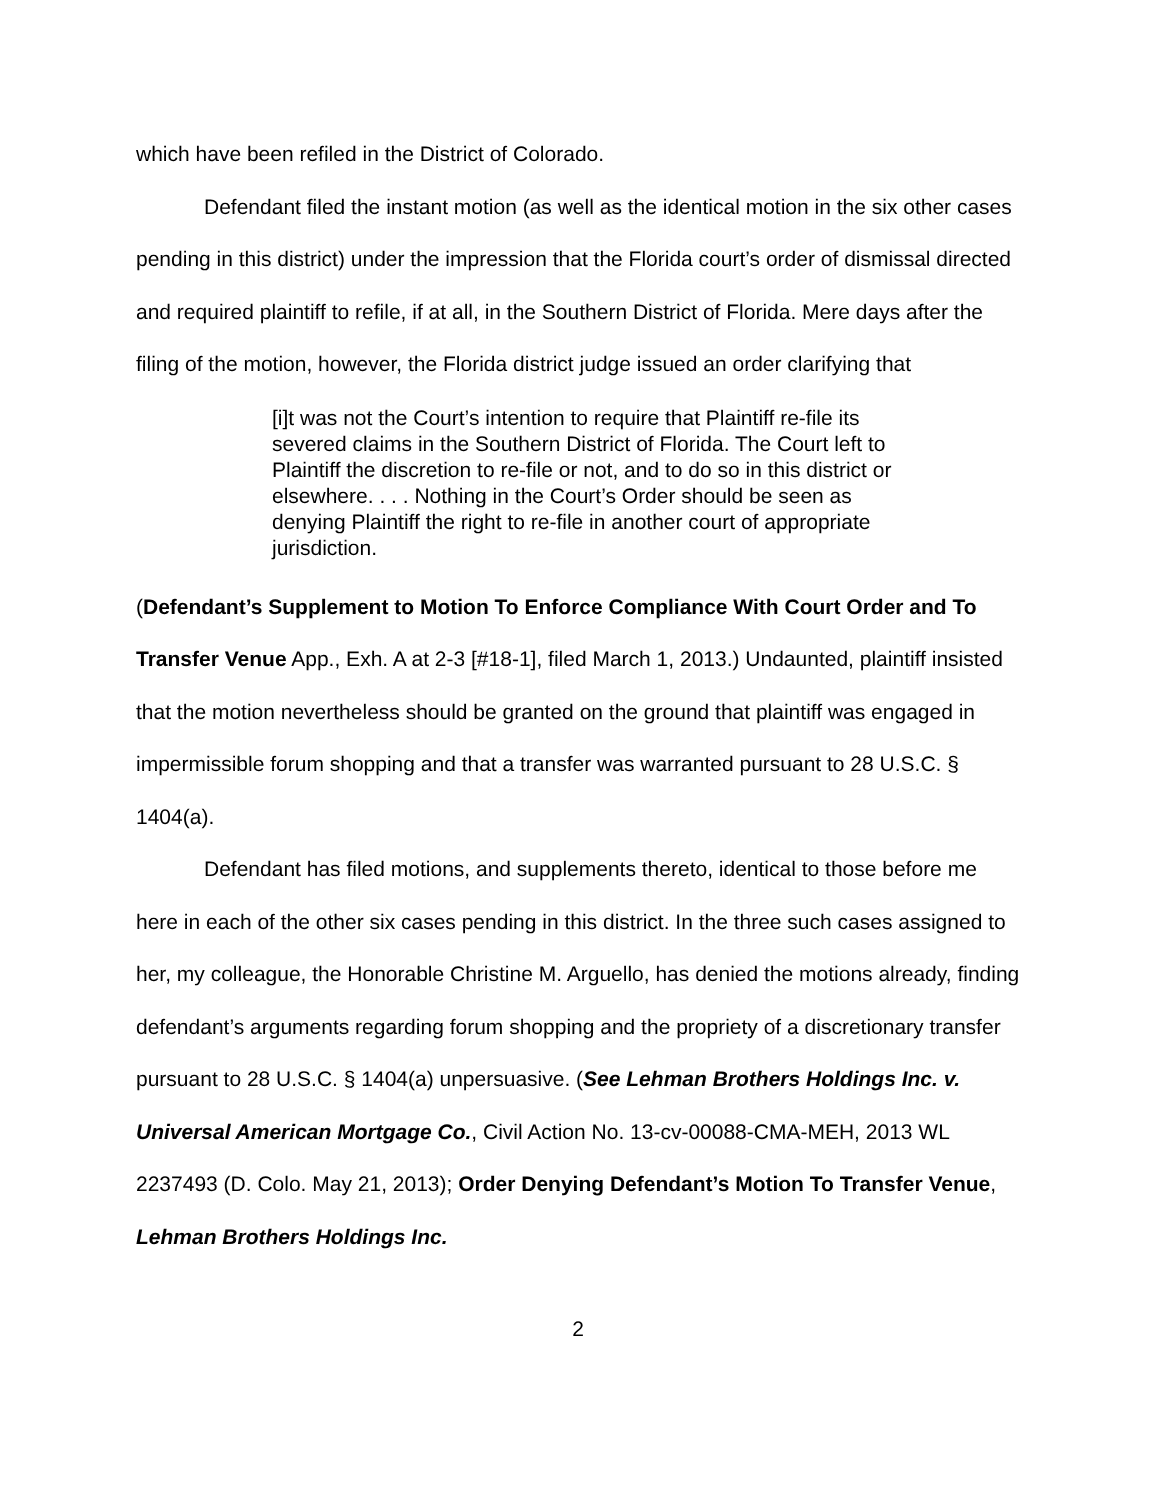which have been refiled in the District of Colorado.
Defendant filed the instant motion (as well as the identical motion in the six other cases pending in this district) under the impression that the Florida court’s order of dismissal directed and required plaintiff to refile, if at all, in the Southern District of Florida. Mere days after the filing of the motion, however, the Florida district judge issued an order clarifying that
[i]t was not the Court’s intention to require that Plaintiff re-file its severed claims in the Southern District of Florida. The Court left to Plaintiff the discretion to re-file or not, and to do so in this district or elsewhere. . . . Nothing in the Court’s Order should be seen as denying Plaintiff the right to re-file in another court of appropriate jurisdiction.
(Defendant’s Supplement to Motion To Enforce Compliance With Court Order and To Transfer Venue App., Exh. A at 2-3 [#18-1], filed March 1, 2013.) Undaunted, plaintiff insisted that the motion nevertheless should be granted on the ground that plaintiff was engaged in impermissible forum shopping and that a transfer was warranted pursuant to 28 U.S.C. § 1404(a).
Defendant has filed motions, and supplements thereto, identical to those before me here in each of the other six cases pending in this district. In the three such cases assigned to her, my colleague, the Honorable Christine M. Arguello, has denied the motions already, finding defendant’s arguments regarding forum shopping and the propriety of a discretionary transfer pursuant to 28 U.S.C. § 1404(a) unpersuasive. (See Lehman Brothers Holdings Inc. v. Universal American Mortgage Co., Civil Action No. 13-cv-00088-CMA-MEH, 2013 WL 2237493 (D. Colo. May 21, 2013); Order Denying Defendant’s Motion To Transfer Venue, Lehman Brothers Holdings Inc.
2